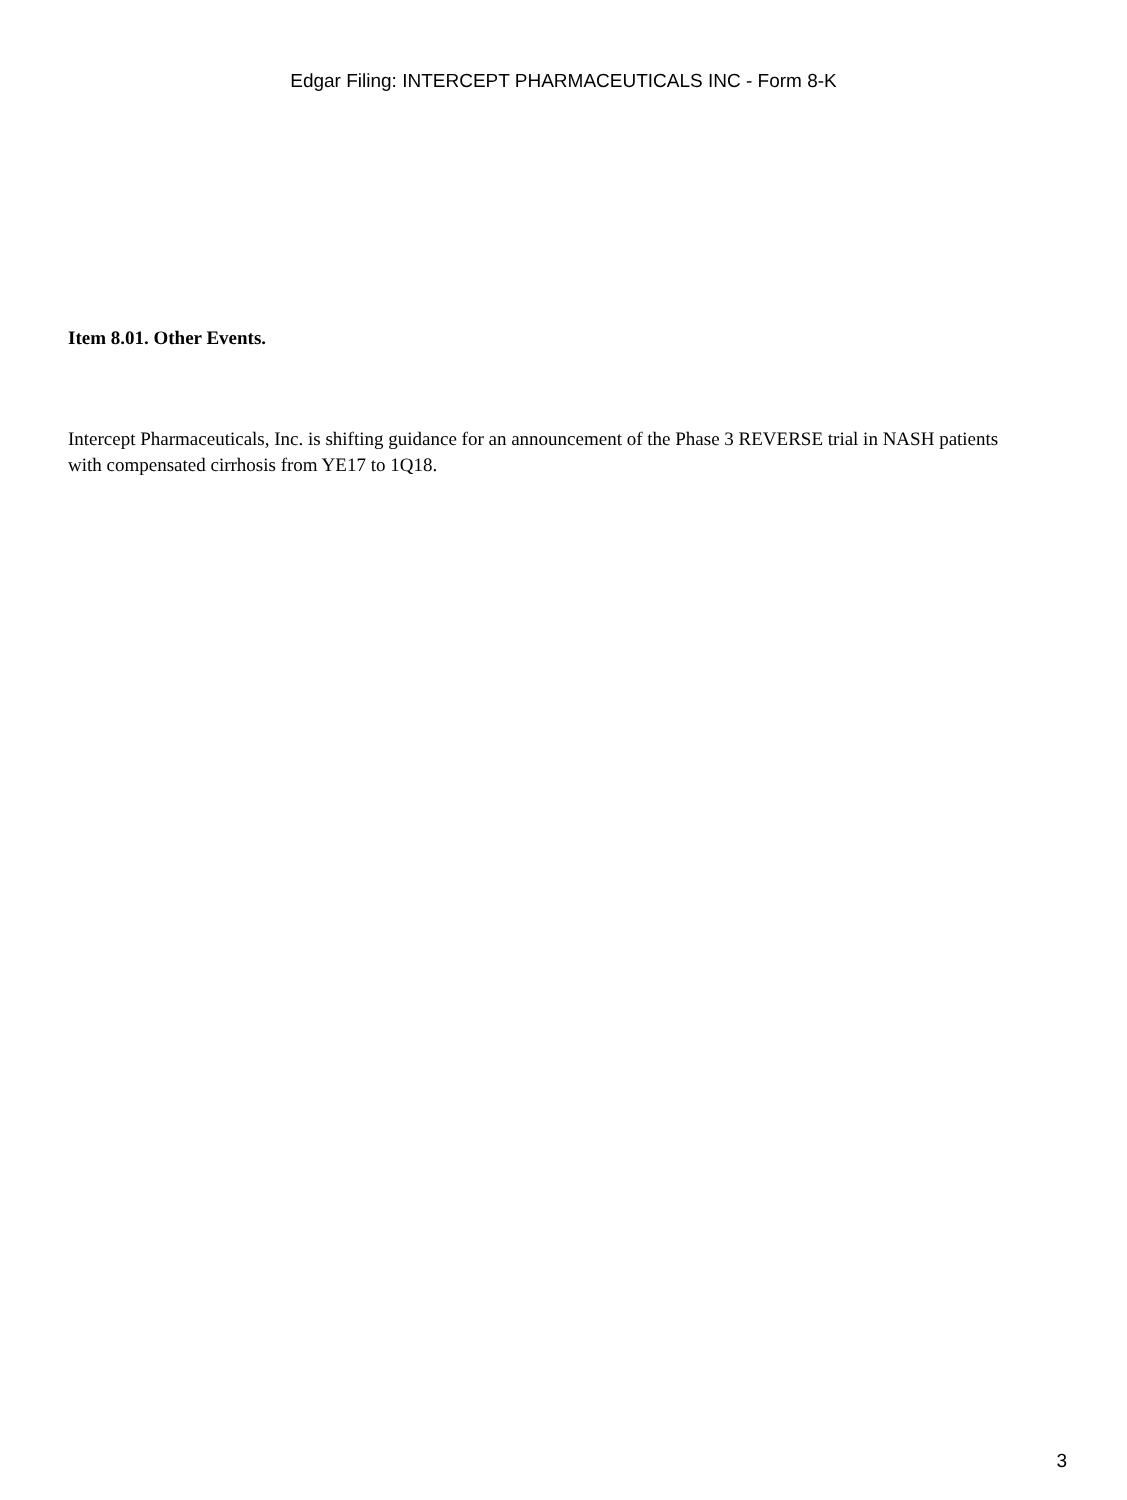Edgar Filing: INTERCEPT PHARMACEUTICALS INC - Form 8-K
Item 8.01. Other Events.
Intercept Pharmaceuticals, Inc. is shifting guidance for an announcement of the Phase 3 REVERSE trial in NASH patients with compensated cirrhosis from YE17 to 1Q18.
3